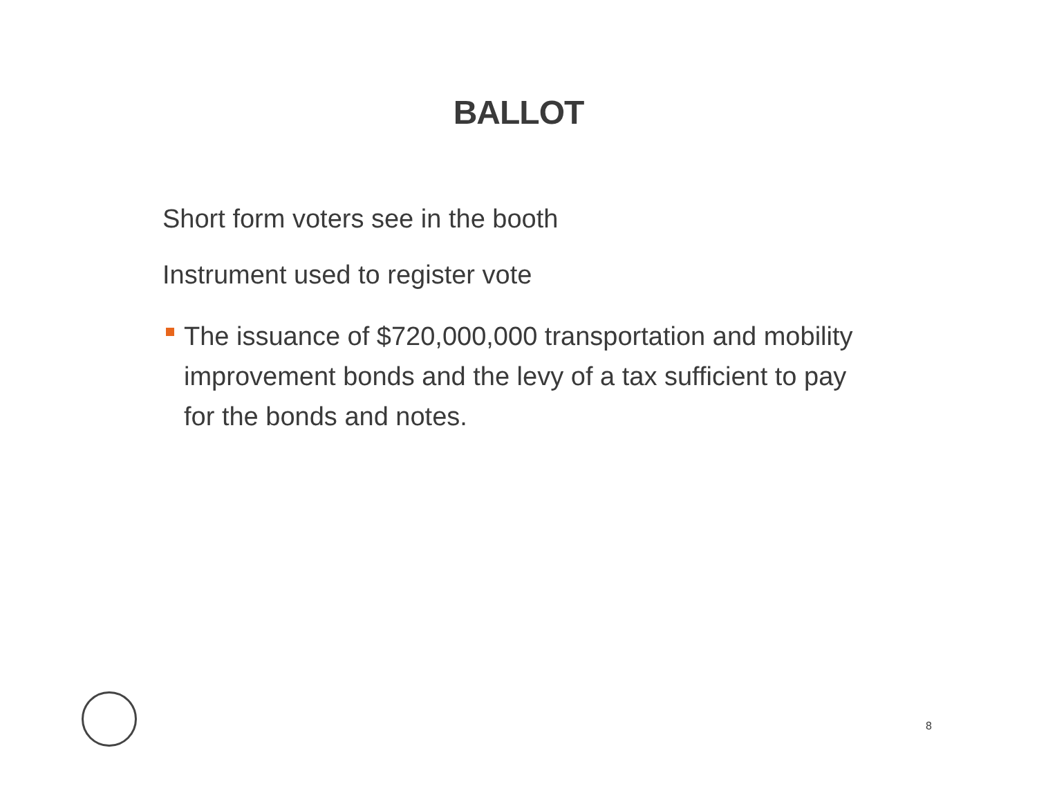BALLOT
Short form voters see in the booth
Instrument used to register vote
The issuance of $720,000,000 transportation and mobility improvement bonds and the levy of a tax sufficient to pay for the bonds and notes.
8